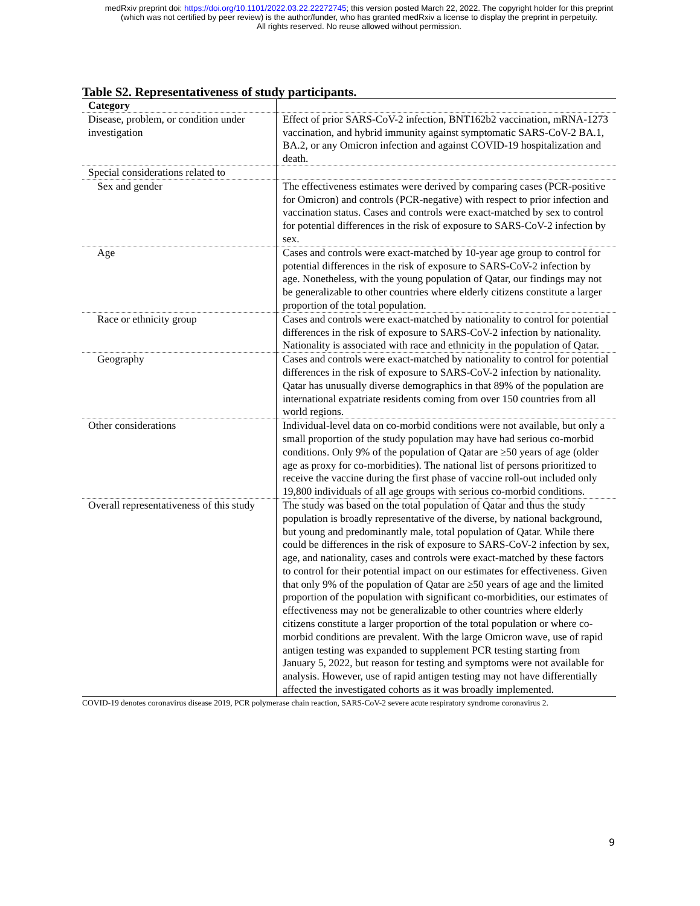medRxiv preprint doi: https://doi.org/10.1101/2022.03.22.22272745; this version posted March 22, 2022. The copyright holder for this preprint
(which was not certified by peer review) is the author/funder, who has granted medRxiv a license to display the preprint in perpetuity.
All rights reserved. No reuse allowed without permission.
Table S2. Representativeness of study participants.
| Category | |
| --- | --- |
| Disease, problem, or condition under investigation | Effect of prior SARS-CoV-2 infection, BNT162b2 vaccination, mRNA-1273 vaccination, and hybrid immunity against symptomatic SARS-CoV-2 BA.1, BA.2, or any Omicron infection and against COVID-19 hospitalization and death. |
| Special considerations related to | |
| Sex and gender | The effectiveness estimates were derived by comparing cases (PCR-positive for Omicron) and controls (PCR-negative) with respect to prior infection and vaccination status. Cases and controls were exact-matched by sex to control for potential differences in the risk of exposure to SARS-CoV-2 infection by sex. |
| Age | Cases and controls were exact-matched by 10-year age group to control for potential differences in the risk of exposure to SARS-CoV-2 infection by age. Nonetheless, with the young population of Qatar, our findings may not be generalizable to other countries where elderly citizens constitute a larger proportion of the total population. |
| Race or ethnicity group | Cases and controls were exact-matched by nationality to control for potential differences in the risk of exposure to SARS-CoV-2 infection by nationality. Nationality is associated with race and ethnicity in the population of Qatar. |
| Geography | Cases and controls were exact-matched by nationality to control for potential differences in the risk of exposure to SARS-CoV-2 infection by nationality. Qatar has unusually diverse demographics in that 89% of the population are international expatriate residents coming from over 150 countries from all world regions. |
| Other considerations | Individual-level data on co-morbid conditions were not available, but only a small proportion of the study population may have had serious co-morbid conditions. Only 9% of the population of Qatar are ≥50 years of age (older age as proxy for co-morbidities). The national list of persons prioritized to receive the vaccine during the first phase of vaccine roll-out included only 19,800 individuals of all age groups with serious co-morbid conditions. |
| Overall representativeness of this study | The study was based on the total population of Qatar and thus the study population is broadly representative of the diverse, by national background, but young and predominantly male, total population of Qatar. While there could be differences in the risk of exposure to SARS-CoV-2 infection by sex, age, and nationality, cases and controls were exact-matched by these factors to control for their potential impact on our estimates for effectiveness. Given that only 9% of the population of Qatar are ≥50 years of age and the limited proportion of the population with significant co-morbidities, our estimates of effectiveness may not be generalizable to other countries where elderly citizens constitute a larger proportion of the total population or where co-morbid conditions are prevalent. With the large Omicron wave, use of rapid antigen testing was expanded to supplement PCR testing starting from January 5, 2022, but reason for testing and symptoms were not available for analysis. However, use of rapid antigen testing may not have differentially affected the investigated cohorts as it was broadly implemented. |
COVID-19 denotes coronavirus disease 2019, PCR polymerase chain reaction, SARS-CoV-2 severe acute respiratory syndrome coronavirus 2.
9